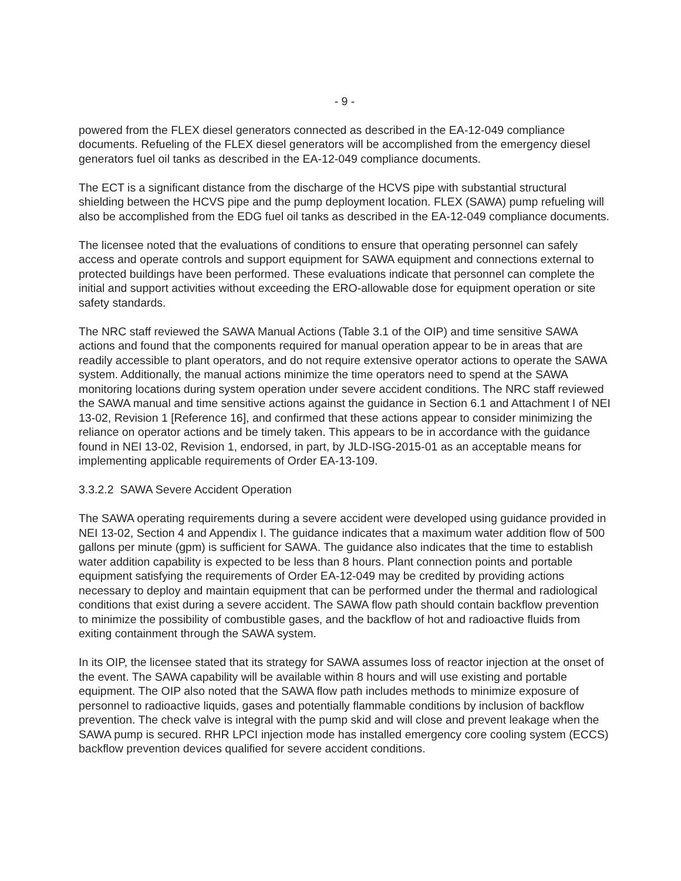- 9 -
powered from the FLEX diesel generators connected as described in the EA-12-049 compliance documents. Refueling of the FLEX diesel generators will be accomplished from the emergency diesel generators fuel oil tanks as described in the EA-12-049 compliance documents.
The ECT is a significant distance from the discharge of the HCVS pipe with substantial structural shielding between the HCVS pipe and the pump deployment location. FLEX (SAWA) pump refueling will also be accomplished from the EDG fuel oil tanks as described in the EA-12-049 compliance documents.
The licensee noted that the evaluations of conditions to ensure that operating personnel can safely access and operate controls and support equipment for SAWA equipment and connections external to protected buildings have been performed. These evaluations indicate that personnel can complete the initial and support activities without exceeding the ERO-allowable dose for equipment operation or site safety standards.
The NRC staff reviewed the SAWA Manual Actions (Table 3.1 of the OIP) and time sensitive SAWA actions and found that the components required for manual operation appear to be in areas that are readily accessible to plant operators, and do not require extensive operator actions to operate the SAWA system. Additionally, the manual actions minimize the time operators need to spend at the SAWA monitoring locations during system operation under severe accident conditions. The NRC staff reviewed the SAWA manual and time sensitive actions against the guidance in Section 6.1 and Attachment I of NEI 13-02, Revision 1 [Reference 16], and confirmed that these actions appear to consider minimizing the reliance on operator actions and be timely taken. This appears to be in accordance with the guidance found in NEI 13-02, Revision 1, endorsed, in part, by JLD-ISG-2015-01 as an acceptable means for implementing applicable requirements of Order EA-13-109.
3.3.2.2 SAWA Severe Accident Operation
The SAWA operating requirements during a severe accident were developed using guidance provided in NEI 13-02, Section 4 and Appendix I. The guidance indicates that a maximum water addition flow of 500 gallons per minute (gpm) is sufficient for SAWA. The guidance also indicates that the time to establish water addition capability is expected to be less than 8 hours. Plant connection points and portable equipment satisfying the requirements of Order EA-12-049 may be credited by providing actions necessary to deploy and maintain equipment that can be performed under the thermal and radiological conditions that exist during a severe accident. The SAWA flow path should contain backflow prevention to minimize the possibility of combustible gases, and the backflow of hot and radioactive fluids from exiting containment through the SAWA system.
In its OIP, the licensee stated that its strategy for SAWA assumes loss of reactor injection at the onset of the event. The SAWA capability will be available within 8 hours and will use existing and portable equipment. The OIP also noted that the SAWA flow path includes methods to minimize exposure of personnel to radioactive liquids, gases and potentially flammable conditions by inclusion of backflow prevention. The check valve is integral with the pump skid and will close and prevent leakage when the SAWA pump is secured. RHR LPCI injection mode has installed emergency core cooling system (ECCS) backflow prevention devices qualified for severe accident conditions.